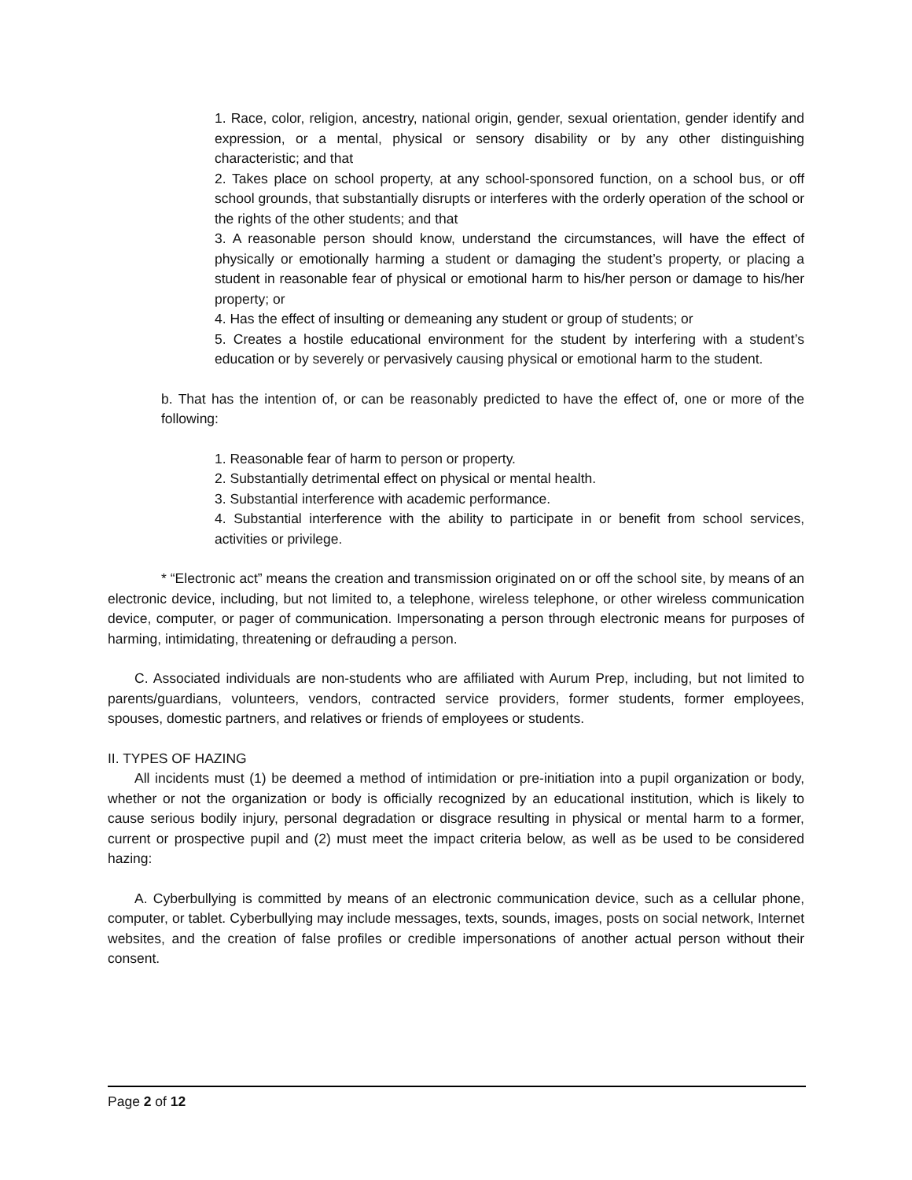1. Race, color, religion, ancestry, national origin, gender, sexual orientation, gender identify and expression, or a mental, physical or sensory disability or by any other distinguishing characteristic; and that
2. Takes place on school property, at any school-sponsored function, on a school bus, or off school grounds, that substantially disrupts or interferes with the orderly operation of the school or the rights of the other students; and that
3. A reasonable person should know, understand the circumstances, will have the effect of physically or emotionally harming a student or damaging the student’s property, or placing a student in reasonable fear of physical or emotional harm to his/her person or damage to his/her property; or
4. Has the effect of insulting or demeaning any student or group of students; or
5. Creates a hostile educational environment for the student by interfering with a student’s education or by severely or pervasively causing physical or emotional harm to the student.
b. That has the intention of, or can be reasonably predicted to have the effect of, one or more of the following:
1. Reasonable fear of harm to person or property.
2. Substantially detrimental effect on physical or mental health.
3. Substantial interference with academic performance.
4. Substantial interference with the ability to participate in or benefit from school services, activities or privilege.
* “Electronic act” means the creation and transmission originated on or off the school site, by means of an electronic device, including, but not limited to, a telephone, wireless telephone, or other wireless communication device, computer, or pager of communication. Impersonating a person through electronic means for purposes of harming, intimidating, threatening or defrauding a person.
C. Associated individuals are non-students who are affiliated with Aurum Prep, including, but not limited to parents/guardians, volunteers, vendors, contracted service providers, former students, former employees, spouses, domestic partners, and relatives or friends of employees or students.
II. TYPES OF HAZING
All incidents must (1) be deemed a method of intimidation or pre-initiation into a pupil organization or body, whether or not the organization or body is officially recognized by an educational institution, which is likely to cause serious bodily injury, personal degradation or disgrace resulting in physical or mental harm to a former, current or prospective pupil and (2) must meet the impact criteria below, as well as be used to be considered hazing:
A. Cyberbullying is committed by means of an electronic communication device, such as a cellular phone, computer, or tablet. Cyberbullying may include messages, texts, sounds, images, posts on social network, Internet websites, and the creation of false profiles or credible impersonations of another actual person without their consent.
Page 2 of 12